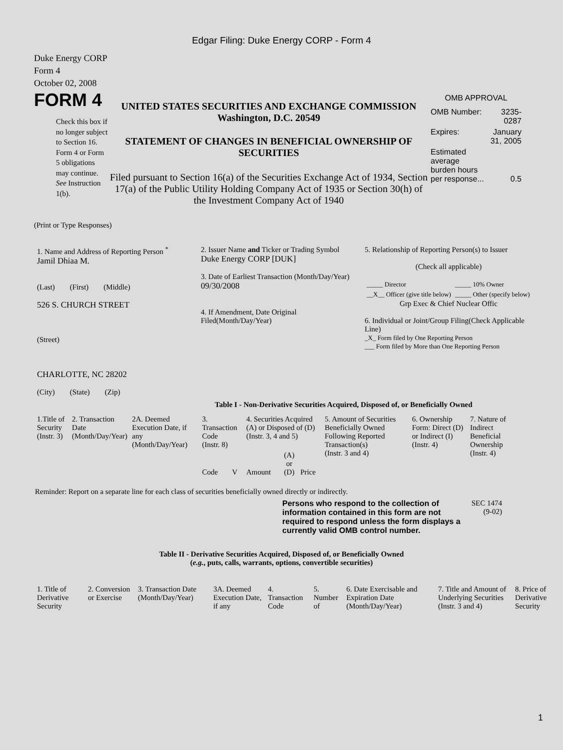Edgar Filing: Duke Energy CORP - Form 4
Duke Energy CORP
Form 4
October 02, 2008
FORM 4
Check this box if no longer subject to Section 16. Form 4 or Form 5 obligations may continue. See Instruction 1(b).
UNITED STATES SECURITIES AND EXCHANGE COMMISSION
Washington, D.C. 20549
STATEMENT OF CHANGES IN BENEFICIAL OWNERSHIP OF SECURITIES
Filed pursuant to Section 16(a) of the Securities Exchange Act of 1934, Section 17(a) of the Public Utility Holding Company Act of 1935 or Section 30(h) of the Investment Company Act of 1940
OMB APPROVAL
| OMB Number: | 3235-0287 |
| Expires: | January 31, 2005 |
| Estimated average burden hours per response... | 0.5 |
(Print or Type Responses)
| 1. Name and Address of Reporting Person <sup>*</sup> Jamil Dhiaa M. (Last) (First) (Middle) 526 S. CHURCH STREET (Street) CHARLOTTE, NC 28202 (City) (State) (Zip) | 2. Issuer Name and Ticker or Trading Symbol Duke Energy CORP [DUK] 3. Date of Earliest Transaction (Month/Day/Year) 09/30/2008 4. If Amendment, Date Original Filed(Month/Day/Year) | 5. Relationship of Reporting Person(s) to Issuer (Check all applicable) / _____ Director / _____ 10% Owner / / __X__ Officer (give title below) / _____ Other (specify below) / Grp Exec & Chief Nuclear Offic 6. Individual or Joint/Group Filing(Check Applicable Line) _X_ Form filed by One Reporting Person ___ Form filed by More than One Reporting Person |
Table I - Non-Derivative Securities Acquired, Disposed of, or Beneficially Owned
| 1.Title of Security (Instr. 3) | 2. Transaction Date (Month/Day/Year) | 2A. Deemed Execution Date, if any (Month/Day/Year) | 3. Transaction Code (Instr. 8) | | 4. Securities Acquired (A) or Disposed of (D) (Instr. 3, 4 and 5) | | | 5. Amount of Securities Beneficially Owned Following Reported Transaction(s) (Instr. 3 and 4) | 6. Ownership Form: Direct (D) or Indirect (I) (Instr. 4) | 7. Nature of Indirect Beneficial Ownership (Instr. 4) |
| | | | Code | V | Amount | (A) or (D) | Price | | | |
Reminder: Report on a separate line for each class of securities beneficially owned directly or indirectly.
Persons who respond to the collection of information contained in this form are not required to respond unless the form displays a currently valid OMB control number.
SEC 1474
(9-02)
Table II - Derivative Securities Acquired, Disposed of, or Beneficially Owned
(e.g., puts, calls, warrants, options, convertible securities)
| 1. Title of Derivative Security | 2. Conversion or Exercise | 3. Transaction Date (Month/Day/Year) | 3A. Deemed Execution Date, if any | 4. Transaction Code | 5. Number of | 6. Date Exercisable and Expiration Date (Month/Day/Year) | 7. Title and Amount of Underlying Securities (Instr. 3 and 4) | 8. Price of Derivative Security |
1